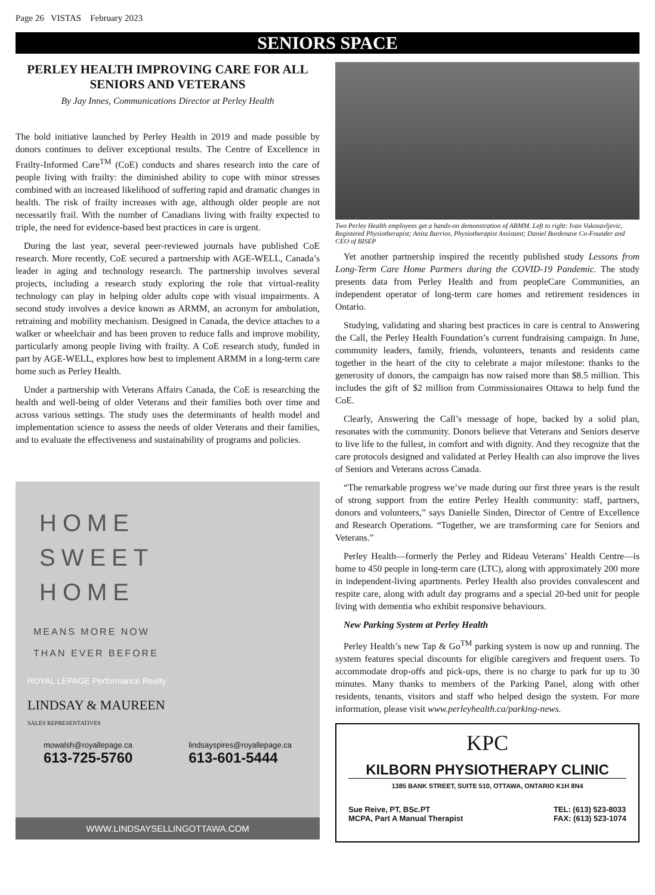Page 26 VISTAS February 2023
SENIORS SPACE
PERLEY HEALTH IMPROVING CARE FOR ALL SENIORS AND VETERANS
By Jay Innes, Communications Director at Perley Health
The bold initiative launched by Perley Health in 2019 and made possible by donors continues to deliver exceptional results. The Centre of Excellence in Frailty-Informed Care<sup>TM</sup> (CoE) conducts and shares research into the care of people living with frailty: the diminished ability to cope with minor stresses combined with an increased likelihood of suffering rapid and dramatic changes in health. The risk of frailty increases with age, although older people are not necessarily frail. With the number of Canadians living with frailty expected to triple, the need for evidence-based best practices in care is urgent.
During the last year, several peer-reviewed journals have published CoE research. More recently, CoE secured a partnership with AGE-WELL, Canada’s leader in aging and technology research. The partnership involves several projects, including a research study exploring the role that virtual-reality technology can play in helping older adults cope with visual impairments. A second study involves a device known as ARMM, an acronym for ambulation, retraining and mobility mechanism. Designed in Canada, the device attaches to a walker or wheelchair and has been proven to reduce falls and improve mobility, particularly among people living with frailty. A CoE research study, funded in part by AGE-WELL, explores how best to implement ARMM in a long-term care home such as Perley Health.
Under a partnership with Veterans Affairs Canada, the CoE is researching the health and well-being of older Veterans and their families both over time and across various settings. The study uses the determinants of health model and implementation science to assess the needs of older Veterans and their families, and to evaluate the effectiveness and sustainability of programs and policies.
HOME
SWEET
HOME
MEANS MORE NOW
THAN EVER BEFORE
ROYAL LEPAGE Performance Realty
LINDSAY & MAUREEN
SALES REPRESENTATIVES
mowalsh@royallepage.ca
613-725-5760
lindsayspires@royallepage.ca
613-601-5444
WWW.LINDSAYSELLINGOTTAWA.COM
Two Perley Health employees get a hands-on demonstration of ARMM. Left to right: Ivan Vukosavljevic, Registered Physiotherapist; Anita Barrios, Physiotherapist Assistant; Daniel Bordenave Co-Founder and CEO of BISEP
Yet another partnership inspired the recently published study Lessons from Long-Term Care Home Partners during the COVID-19 Pandemic. The study presents data from Perley Health and from peopleCare Communities, an independent operator of long-term care homes and retirement residences in Ontario.
Studying, validating and sharing best practices in care is central to Answering the Call, the Perley Health Foundation’s current fundraising campaign. In June, community leaders, family, friends, volunteers, tenants and residents came together in the heart of the city to celebrate a major milestone: thanks to the generosity of donors, the campaign has now raised more than $8.5 million. This includes the gift of $2 million from Commissionaires Ottawa to help fund the CoE.
Clearly, Answering the Call’s message of hope, backed by a solid plan, resonates with the community. Donors believe that Veterans and Seniors deserve to live life to the fullest, in comfort and with dignity. And they recognize that the care protocols designed and validated at Perley Health can also improve the lives of Seniors and Veterans across Canada.
“The remarkable progress we’ve made during our first three years is the result of strong support from the entire Perley Health community: staff, partners, donors and volunteers,” says Danielle Sinden, Director of Centre of Excellence and Research Operations. “Together, we are transforming care for Seniors and Veterans.”
Perley Health—formerly the Perley and Rideau Veterans’ Health Centre—is home to 450 people in long-term care (LTC), along with approximately 200 more in independent-living apartments. Perley Health also provides convalescent and respite care, along with adult day programs and a special 20-bed unit for people living with dementia who exhibit responsive behaviours.
New Parking System at Perley Health
Perley Health’s new Tap & Go<sup>TM</sup> parking system is now up and running. The system features special discounts for eligible caregivers and frequent users. To accommodate drop-offs and pick-ups, there is no charge to park for up to 30 minutes. Many thanks to members of the Parking Panel, along with other residents, tenants, visitors and staff who helped design the system. For more information, please visit www.perleyhealth.ca/parking-news.
KPC
KILBORN PHYSIOTHERAPY CLINIC
1385 BANK STREET, SUITE 510, OTTAWA, ONTARIO K1H 8N4
Sue Reive, PT, BSc.PT
MCPA, Part A Manual Therapist
TEL: (613) 523-8033
FAX: (613) 523-1074